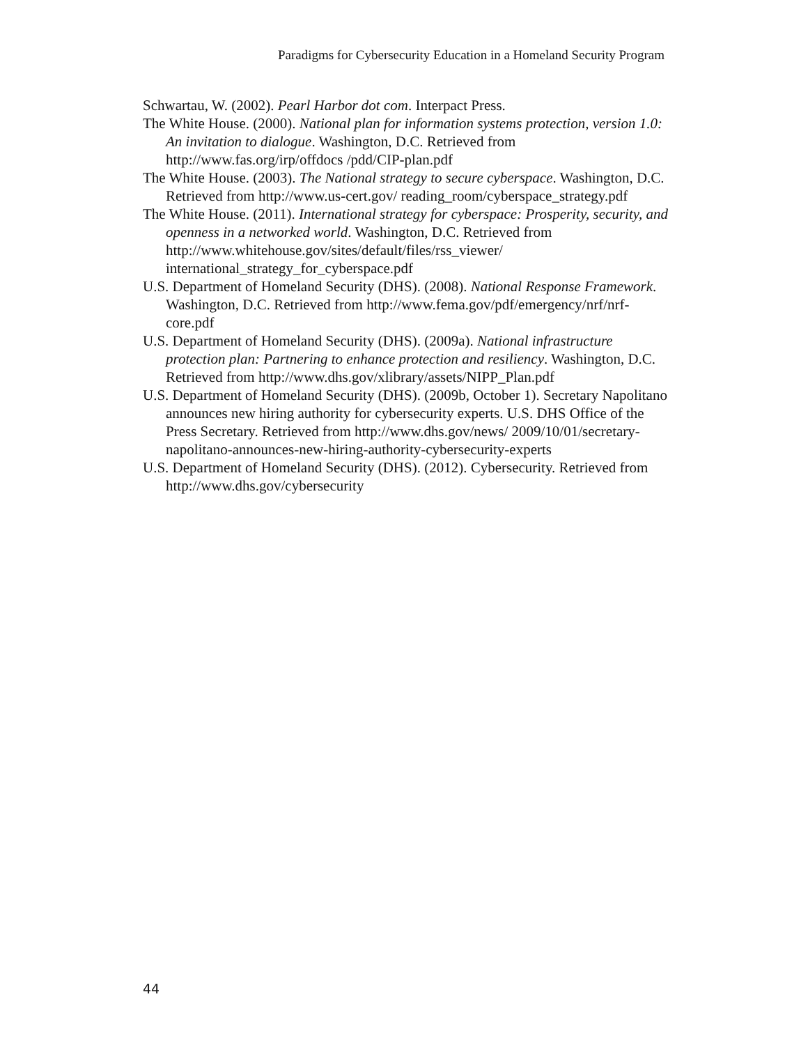Paradigms for Cybersecurity Education in a Homeland Security Program
Schwartau, W. (2002). Pearl Harbor dot com. Interpact Press.
The White House. (2000). National plan for information systems protection, version 1.0: An invitation to dialogue. Washington, D.C. Retrieved from http://www.fas.org/irp/offdocs /pdd/CIP-plan.pdf
The White House. (2003). The National strategy to secure cyberspace. Washington, D.C. Retrieved from http://www.us-cert.gov/ reading_room/cyberspace_strategy.pdf
The White House. (2011). International strategy for cyberspace: Prosperity, security, and openness in a networked world. Washington, D.C. Retrieved from http://www.whitehouse.gov/sites/default/files/rss_viewer/ international_strategy_for_cyberspace.pdf
U.S. Department of Homeland Security (DHS). (2008). National Response Framework. Washington, D.C. Retrieved from http://www.fema.gov/pdf/emergency/nrf/nrf-core.pdf
U.S. Department of Homeland Security (DHS). (2009a). National infrastructure protection plan: Partnering to enhance protection and resiliency. Washington, D.C. Retrieved from http://www.dhs.gov/xlibrary/assets/NIPP_Plan.pdf
U.S. Department of Homeland Security (DHS). (2009b, October 1). Secretary Napolitano announces new hiring authority for cybersecurity experts. U.S. DHS Office of the Press Secretary. Retrieved from http://www.dhs.gov/news/ 2009/10/01/secretary-napolitano-announces-new-hiring-authority-cybersecurity-experts
U.S. Department of Homeland Security (DHS). (2012). Cybersecurity. Retrieved from http://www.dhs.gov/cybersecurity
44